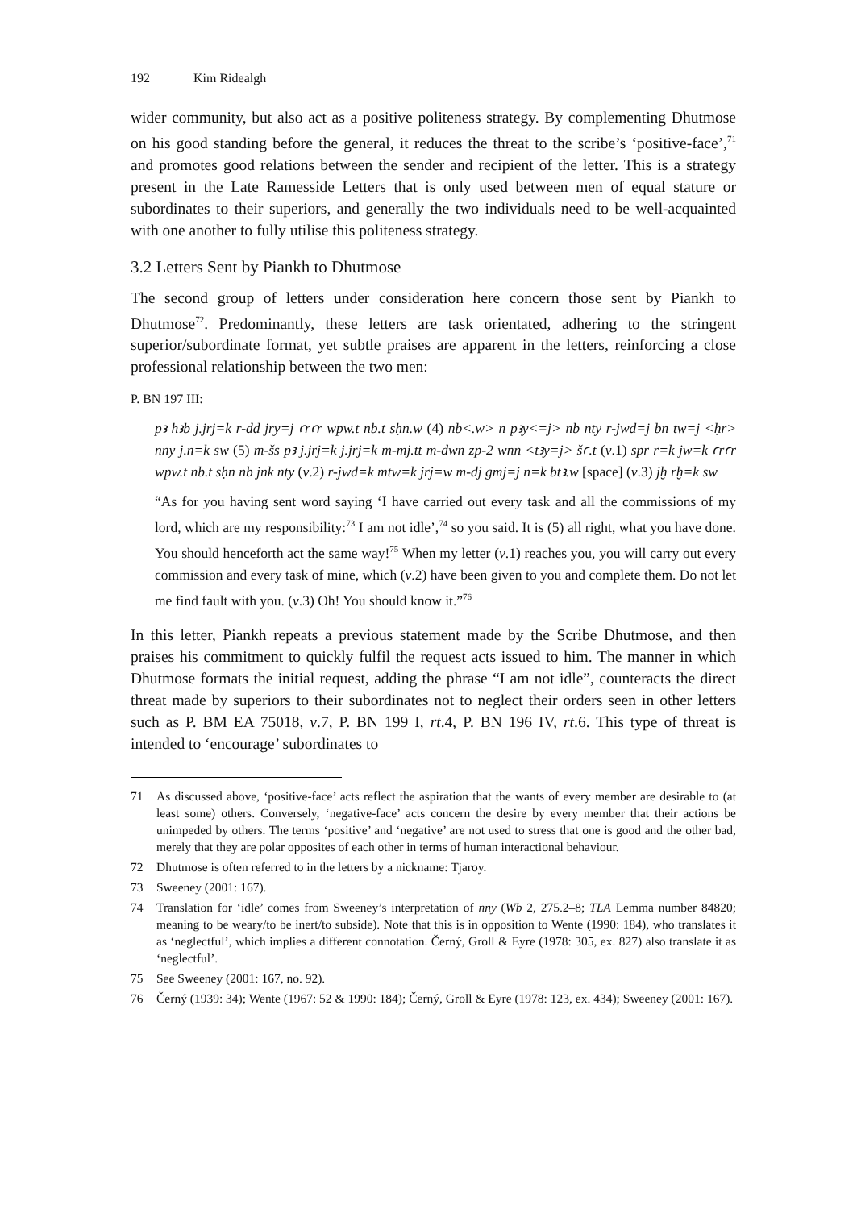192 Kim Ridealgh
wider community, but also act as a positive politeness strategy. By complementing Dhutmose on his good standing before the general, it reduces the threat to the scribe’s ‘positive-face’,<sup>71</sup> and promotes good relations between the sender and recipient of the letter. This is a strategy present in the Late Ramesside Letters that is only used between men of equal stature or subordinates to their superiors, and generally the two individuals need to be well-acquainted with one another to fully utilise this politeness strategy.
3.2 Letters Sent by Piankh to Dhutmose
The second group of letters under consideration here concern those sent by Piankh to Dhutmose<sup>72</sup>. Predominantly, these letters are task orientated, adhering to the stringent superior/subordinate format, yet subtle praises are apparent in the letters, reinforcing a close professional relationship between the two men:
P. BN 197 III:
pꜣ hꜣb j.jrj=k r-ḏd jry=j ꜥrꜥr wpw.t nb.t sḥn.w (4) nb<.w> n pꜣy<=j> nb nty r-jwd=j bn tw=j <ḥr> nny j.n=k sw (5) m-šs pꜣ j.jrj=k j.jrj=k m-mj.tt m-dwn zp-2 wnn <tꜣy=j> šꜥ.t (v.1) spr r=k jw=k ꜥrꜥr wpw.t nb.t sḥn nb jnk nty (v.2) r-jwd=k mtw=k jrj=w m-dj gmj=j n=k btꜣ.w [space] (v.3) jḫ rḫ=k sw
“As for you having sent word saying ‘I have carried out every task and all the commissions of my lord, which are my responsibility:<sup>73</sup> I am not idle’,<sup>74</sup> so you said. It is (5) all right, what you have done. You should henceforth act the same way!<sup>75</sup> When my letter (v.1) reaches you, you will carry out every commission and every task of mine, which (v.2) have been given to you and complete them. Do not let me find fault with you. (v.3) Oh! You should know it.”<sup>76</sup>
In this letter, Piankh repeats a previous statement made by the Scribe Dhutmose, and then praises his commitment to quickly fulfil the request acts issued to him. The manner in which Dhutmose formats the initial request, adding the phrase “I am not idle”, counteracts the direct threat made by superiors to their subordinates not to neglect their orders seen in other letters such as P. BM EA 75018, v.7, P. BN 199 I, rt.4, P. BN 196 IV, rt.6. This type of threat is intended to ‘encourage’ subordinates to
71 As discussed above, ‘positive-face’ acts reflect the aspiration that the wants of every member are desirable to (at least some) others. Conversely, ‘negative-face’ acts concern the desire by every member that their actions be unimpeded by others. The terms ‘positive’ and ‘negative’ are not used to stress that one is good and the other bad, merely that they are polar opposites of each other in terms of human interactional behaviour.
72 Dhutmose is often referred to in the letters by a nickname: Tjaroy.
73 Sweeney (2001: 167).
74 Translation for ‘idle’ comes from Sweeney’s interpretation of nny (Wb 2, 275.2–8; TLA Lemma number 84820; meaning to be weary/to be inert/to subside). Note that this is in opposition to Wente (1990: 184), who translates it as ‘neglectful’, which implies a different connotation. Černý, Groll & Eyre (1978: 305, ex. 827) also translate it as ‘neglectful’.
75 See Sweeney (2001: 167, no. 92).
76 Černý (1939: 34); Wente (1967: 52 & 1990: 184); Černý, Groll & Eyre (1978: 123, ex. 434); Sweeney (2001: 167).